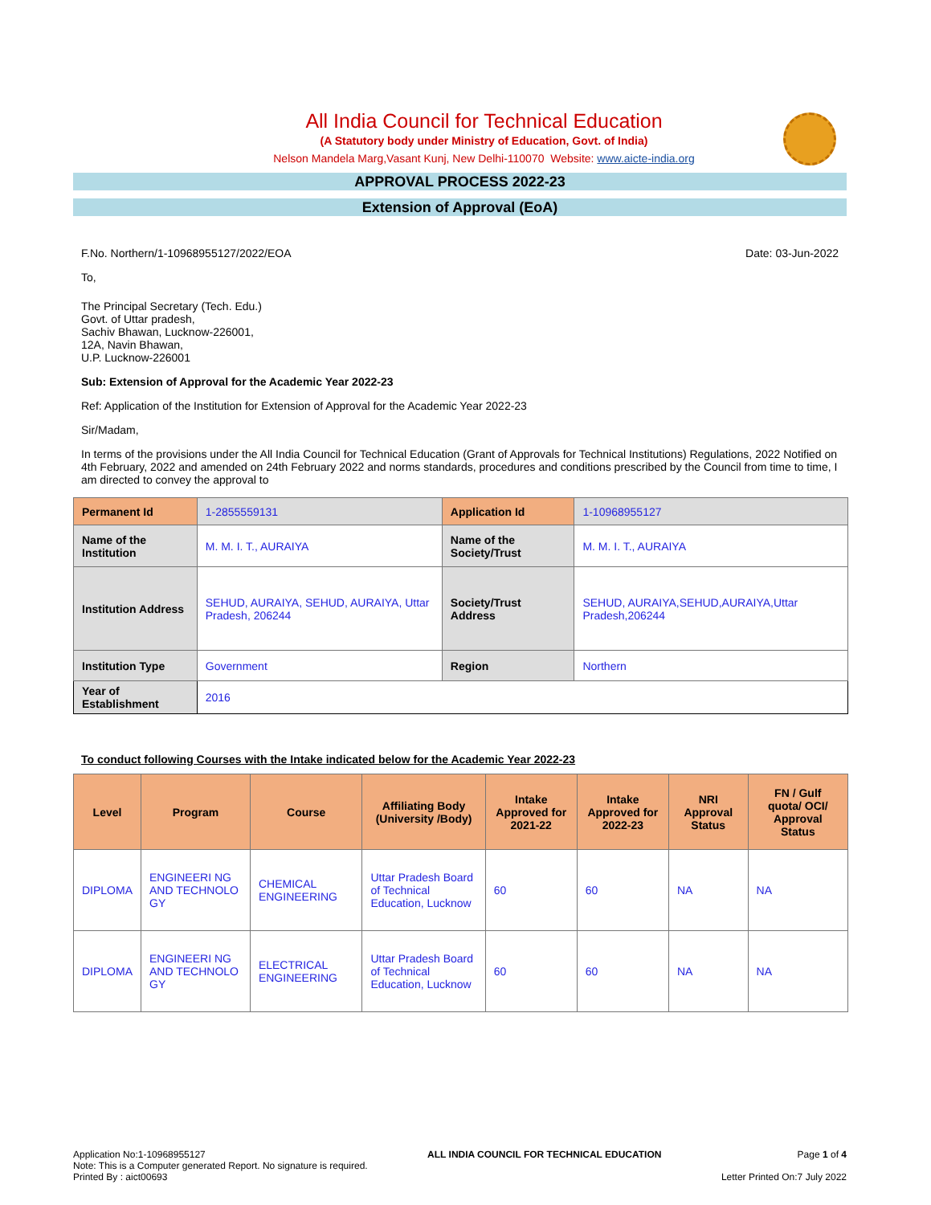All India Council for Technical Education
(A Statutory body under Ministry of Education, Govt. of India)
Nelson Mandela Marg,Vasant Kunj, New Delhi-110070 Website: www.aicte-india.org
APPROVAL PROCESS 2022-23
Extension of Approval (EoA)
F.No. Northern/1-10968955127/2022/EOA Date: 03-Jun-2022
To,
The Principal Secretary (Tech. Edu.)
Govt. of Uttar pradesh,
Sachiv Bhawan, Lucknow-226001,
12A, Navin Bhawan,
U.P. Lucknow-226001
Sub: Extension of Approval for the Academic Year 2022-23
Ref: Application of the Institution for Extension of Approval for the Academic Year 2022-23
Sir/Madam,
In terms of the provisions under the All India Council for Technical Education (Grant of Approvals for Technical Institutions) Regulations, 2022 Notified on 4th February, 2022 and amended on 24th February 2022 and norms standards, procedures and conditions prescribed by the Council from time to time, I am directed to convey the approval to
| Permanent Id | 1-2855559131 | Application Id | 1-10968955127 |
| Name of the Institution | M. M. I. T., AURAIYA | Name of the Society/Trust | M. M. I. T., AURAIYA |
| Institution Address | SEHUD, AURAIYA, SEHUD, AURAIYA, Uttar Pradesh, 206244 | Society/Trust Address | SEHUD, AURAIYA,SEHUD,AURAIYA,Uttar Pradesh,206244 |
| Institution Type | Government | Region | Northern |
| Year of Establishment | 2016 | | |
To conduct following Courses with the Intake indicated below for the Academic Year 2022-23
| Level | Program | Course | Affiliating Body (University /Body) | Intake Approved for 2021-22 | Intake Approved for 2022-23 | NRI Approval Status | FN / Gulf quota/ OCI/ Approval Status |
| --- | --- | --- | --- | --- | --- | --- | --- |
| DIPLOMA | ENGINEERI NG AND TECHNOLO GY | CHEMICAL ENGINEERING | Uttar Pradesh Board of Technical Education, Lucknow | 60 | 60 | NA | NA |
| DIPLOMA | ENGINEERI NG AND TECHNOLO GY | ELECTRICAL ENGINEERING | Uttar Pradesh Board of Technical Education, Lucknow | 60 | 60 | NA | NA |
Application No:1-10968955127
Note: This is a Computer generated Report. No signature is required.
Printed By : aict00693
ALL INDIA COUNCIL FOR TECHNICAL EDUCATION
Page 1 of 4
Letter Printed On:7 July 2022